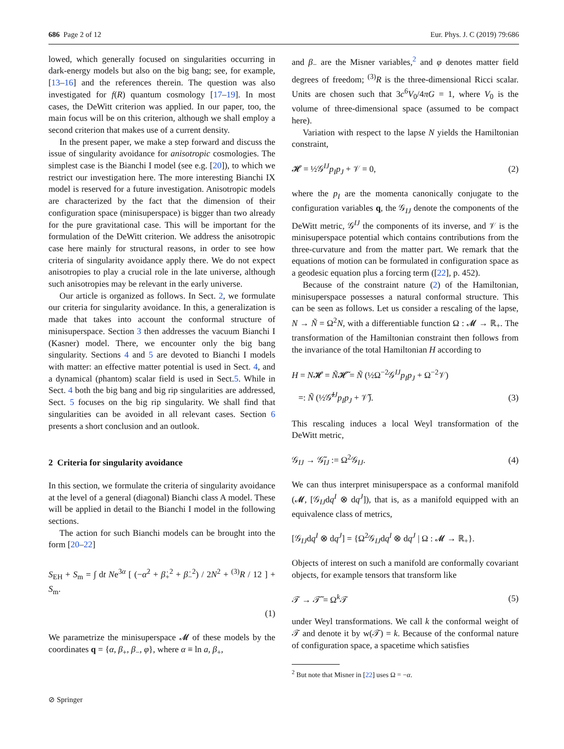686 Page 2 of 12 Eur. Phys. J. C (2019) 79:686
lowed, which generally focused on singularities occurring in dark-energy models but also on the big bang; see, for example, [13–16] and the references therein. The question was also investigated for f(R) quantum cosmology [17–19]. In most cases, the DeWitt criterion was applied. In our paper, too, the main focus will be on this criterion, although we shall employ a second criterion that makes use of a current density.
In the present paper, we make a step forward and discuss the issue of singularity avoidance for anisotropic cosmologies. The simplest case is the Bianchi I model (see e.g. [20]), to which we restrict our investigation here. The more interesting Bianchi IX model is reserved for a future investigation. Anisotropic models are characterized by the fact that the dimension of their configuration space (minisuperspace) is bigger than two already for the pure gravitational case. This will be important for the formulation of the DeWitt criterion. We address the anisotropic case here mainly for structural reasons, in order to see how criteria of singularity avoidance apply there. We do not expect anisotropies to play a crucial role in the late universe, although such anisotropies may be relevant in the early universe.
Our article is organized as follows. In Sect. 2, we formulate our criteria for singularity avoidance. In this, a generalization is made that takes into account the conformal structure of minisuperspace. Section 3 then addresses the vacuum Bianchi I (Kasner) model. There, we encounter only the big bang singularity. Sections 4 and 5 are devoted to Bianchi I models with matter: an effective matter potential is used in Sect. 4, and a dynamical (phantom) scalar field is used in Sect.5. While in Sect. 4 both the big bang and big rip singularities are addressed, Sect. 5 focuses on the big rip singularity. We shall find that singularities can be avoided in all relevant cases. Section 6 presents a short conclusion and an outlook.
2 Criteria for singularity avoidance
In this section, we formulate the criteria of singularity avoidance at the level of a general (diagonal) Bianchi class A model. These will be applied in detail to the Bianchi I model in the following sections.
The action for such Bianchi models can be brought into the form [20–22]
S<sub>EH</sub> + S<sub>m</sub> = ∫ dt Ne<sup>3α</sup> [ (−α̇<sup>2</sup> + β̇<sub>+</sub><sup>2</sup> + β̇<sub>−</sub><sup>2</sup>) / 2N<sup>2</sup> + <sup>(3)</sup>R / 12 ] + S<sub>m</sub>.
(1)
We parametrize the minisuperspace 𝓜 of these models by the coordinates q = {α, β<sub>+</sub>, β<sub>−</sub>, φ}, where α ≡ ln a, β<sub>+</sub>,
and β<sub>−</sub> are the Misner variables,<sup>2</sup> and φ denotes matter field degrees of freedom; <sup>(3)</sup>R is the three-dimensional Ricci scalar. Units are chosen such that 3c<sup>6</sup>V<sub>0</sub>/4πG = 1, where V<sub>0</sub> is the volume of three-dimensional space (assumed to be compact here).
Variation with respect to the lapse N yields the Hamiltonian constraint,
𝓗 = ½𝒢<sup>IJ</sup>p<sub>I</sub>p<sub>J</sub> + 𝒱 = 0, (2)
where the p<sub>I</sub> are the momenta canonically conjugate to the configuration variables q, the 𝒢<sub>IJ</sub> denote the components of the DeWitt metric, 𝒢<sup>IJ</sup> the components of its inverse, and 𝒱 is the minisuperspace potential which contains contributions from the three-curvature and from the matter part. We remark that the equations of motion can be formulated in configuration space as a geodesic equation plus a forcing term ([22], p. 452).
Because of the constraint nature (2) of the Hamiltonian, minisuperspace possesses a natural conformal structure. This can be seen as follows. Let us consider a rescaling of the lapse, N → Ñ = Ω<sup>2</sup>N, with a differentiable function Ω : 𝓜 → ℝ<sub>+</sub>. The transformation of the Hamiltonian constraint then follows from the invariance of the total Hamiltonian H according to
H = N𝓗 = Ñ𝓗̃ = Ñ (½Ω<sup>−2</sup>𝒢<sup>IJ</sup>p<sub>I</sub>p<sub>J</sub> + Ω<sup>−2</sup>𝒱)
=: Ñ (½𝒢̃<sup>IJ</sup>p<sub>I</sub>p<sub>J</sub> + 𝒱̃). (3)
This rescaling induces a local Weyl transformation of the DeWitt metric,
𝒢<sub>IJ</sub> → 𝒢̃<sub>IJ</sub> := Ω<sup>2</sup>𝒢<sub>IJ</sub>. (4)
We can thus interpret minisuperspace as a conformal manifold (𝓜, [𝒢<sub>IJ</sub>dq<sup>I</sup> ⊗ dq<sup>J</sup>]), that is, as a manifold equipped with an equivalence class of metrics,
[𝒢<sub>IJ</sub>dq<sup>I</sup> ⊗ dq<sup>J</sup>] = {Ω<sup>2</sup>𝒢<sub>IJ</sub>dq<sup>I</sup> ⊗ dq<sup>J</sup> | Ω : 𝓜 → ℝ<sub>+</sub>}.
Objects of interest on such a manifold are conformally covariant objects, for example tensors that transform like
𝒯 → 𝒯̃ = Ω<sup>k</sup>𝒯 (5)
under Weyl transformations. We call k the conformal weight of 𝒯 and denote it by w(𝒯) = k. Because of the conformal nature of configuration space, a spacetime which satisfies
<sup>2</sup> But note that Misner in [22] uses Ω = −α.
⊘ Springer